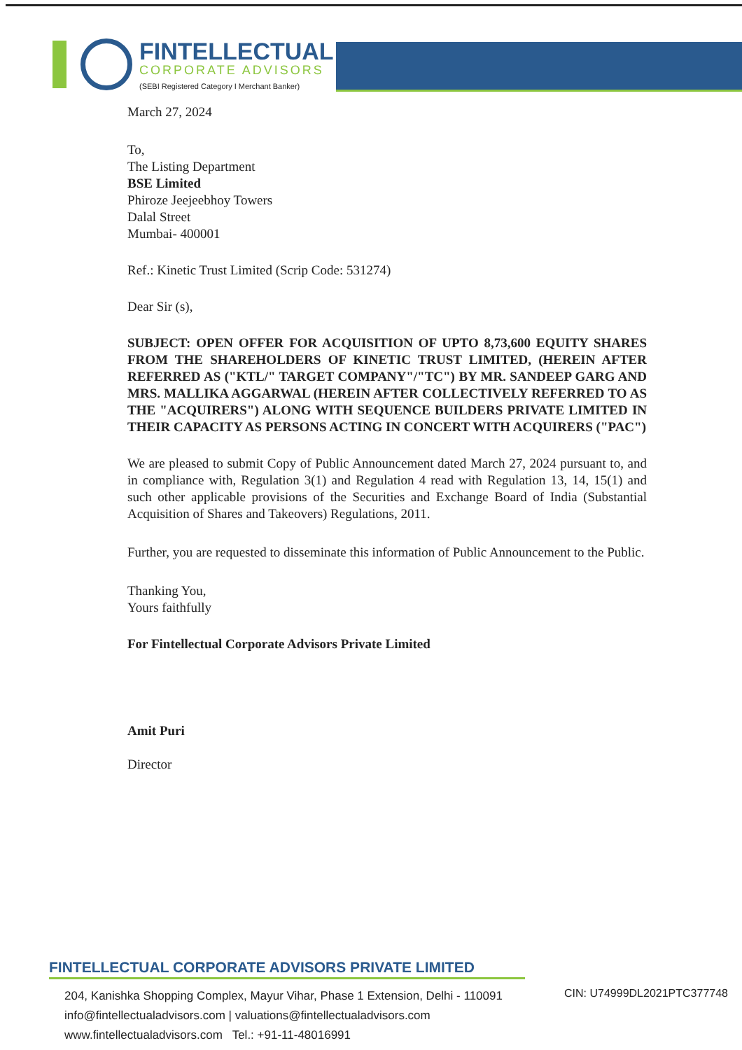FINTELLECTUAL
CORPORATE ADVISORS
(SEBI Registered Category I Merchant Banker)
March 27, 2024
To,
The Listing Department
BSE Limited
Phiroze Jeejeebhoy Towers
Dalal Street
Mumbai- 400001
Ref.: Kinetic Trust Limited (Scrip Code: 531274)
Dear Sir (s),
SUBJECT: OPEN OFFER FOR ACQUISITION OF UPTO 8,73,600 EQUITY SHARES FROM THE SHAREHOLDERS OF KINETIC TRUST LIMITED, (HEREIN AFTER REFERRED AS ("KTL/" TARGET COMPANY"/"TC") BY MR. SANDEEP GARG AND MRS. MALLIKA AGGARWAL (HEREIN AFTER COLLECTIVELY REFERRED TO AS THE "ACQUIRERS") ALONG WITH SEQUENCE BUILDERS PRIVATE LIMITED IN THEIR CAPACITY AS PERSONS ACTING IN CONCERT WITH ACQUIRERS ("PAC")
We are pleased to submit Copy of Public Announcement dated March 27, 2024 pursuant to, and in compliance with, Regulation 3(1) and Regulation 4 read with Regulation 13, 14, 15(1) and such other applicable provisions of the Securities and Exchange Board of India (Substantial Acquisition of Shares and Takeovers) Regulations, 2011.
Further, you are requested to disseminate this information of Public Announcement to the Public.
Thanking You,
Yours faithfully
For Fintellectual Corporate Advisors Private Limited
Amit Puri
Director
FINTELLECTUAL CORPORATE ADVISORS PRIVATE LIMITED
CIN: U74999DL2021PTC377748
204, Kanishka Shopping Complex, Mayur Vihar, Phase 1 Extension, Delhi - 110091
info@fintellectualadvisors.com | valuations@fintellectualadvisors.com
www.fintellectualadvisors.com Tel.: +91-11-48016991